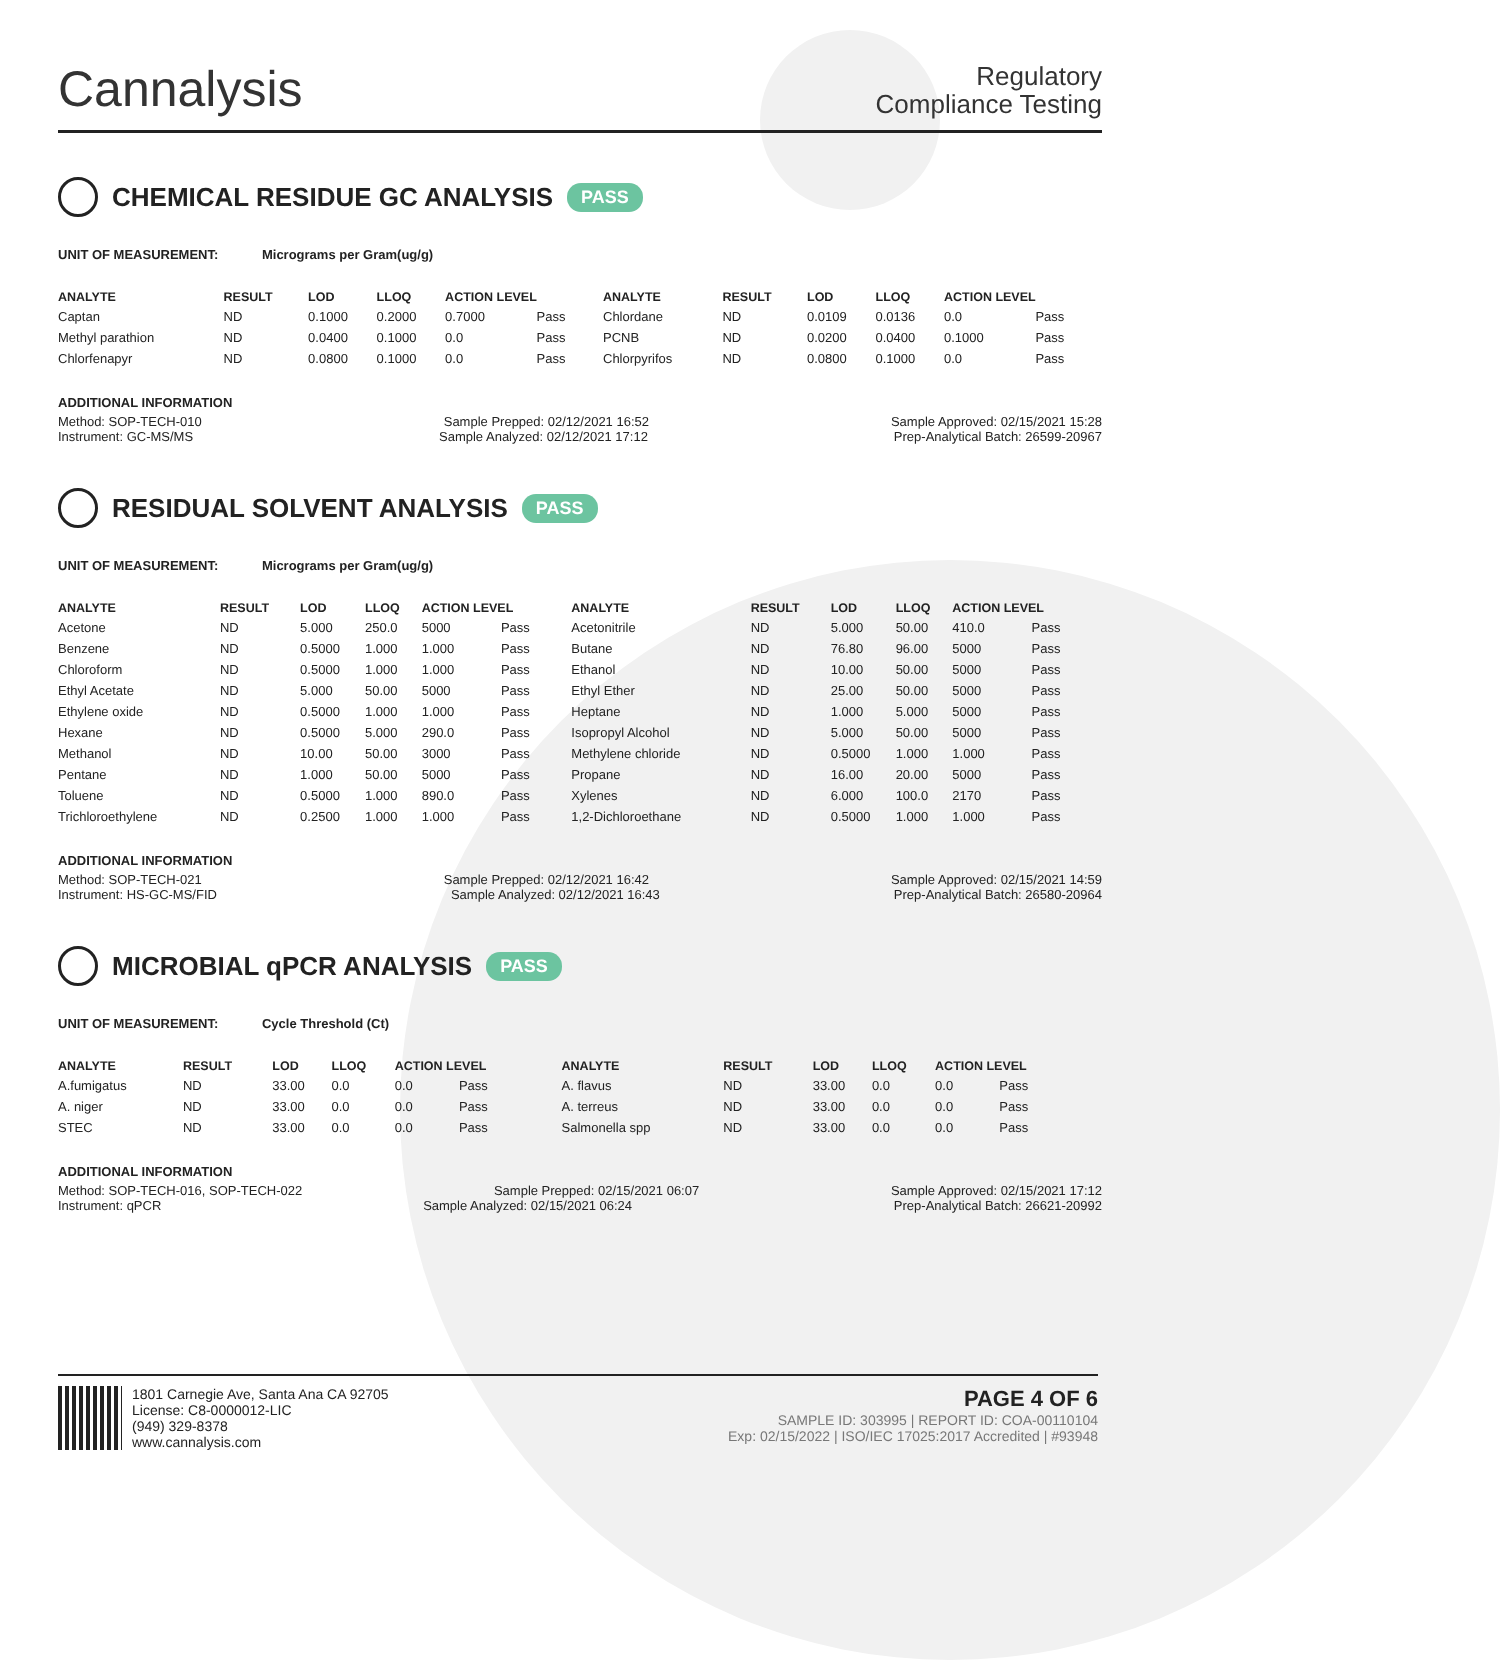Cannalysis
Regulatory
Compliance Testing
CHEMICAL RESIDUE GC ANALYSIS PASS
UNIT OF MEASUREMENT: Micrograms per Gram(ug/g)
| ANALYTE | RESULT | LOD | LLOQ | ACTION LEVEL | | ANALYTE | RESULT | LOD | LLOQ | ACTION LEVEL | |
| --- | --- | --- | --- | --- | --- | --- | --- | --- | --- | --- | --- |
| Captan | ND | 0.1000 | 0.2000 | 0.7000 | Pass | Chlordane | ND | 0.0109 | 0.0136 | 0.0 | Pass |
| Methyl parathion | ND | 0.0400 | 0.1000 | 0.0 | Pass | PCNB | ND | 0.0200 | 0.0400 | 0.1000 | Pass |
| Chlorfenapyr | ND | 0.0800 | 0.1000 | 0.0 | Pass | Chlorpyrifos | ND | 0.0800 | 0.1000 | 0.0 | Pass |
ADDITIONAL INFORMATION
Method: SOP-TECH-010 Sample Prepped: 02/12/2021 16:52 Sample Approved: 02/15/2021 15:28
Instrument: GC-MS/MS Sample Analyzed: 02/12/2021 17:12 Prep-Analytical Batch: 26599-20967
RESIDUAL SOLVENT ANALYSIS PASS
UNIT OF MEASUREMENT: Micrograms per Gram(ug/g)
| ANALYTE | RESULT | LOD | LLOQ | ACTION LEVEL | | ANALYTE | RESULT | LOD | LLOQ | ACTION LEVEL | |
| --- | --- | --- | --- | --- | --- | --- | --- | --- | --- | --- | --- |
| Acetone | ND | 5.000 | 250.0 | 5000 | Pass | Acetonitrile | ND | 5.000 | 50.00 | 410.0 | Pass |
| Benzene | ND | 0.5000 | 1.000 | 1.000 | Pass | Butane | ND | 76.80 | 96.00 | 5000 | Pass |
| Chloroform | ND | 0.5000 | 1.000 | 1.000 | Pass | Ethanol | ND | 10.00 | 50.00 | 5000 | Pass |
| Ethyl Acetate | ND | 5.000 | 50.00 | 5000 | Pass | Ethyl Ether | ND | 25.00 | 50.00 | 5000 | Pass |
| Ethylene oxide | ND | 0.5000 | 1.000 | 1.000 | Pass | Heptane | ND | 1.000 | 5.000 | 5000 | Pass |
| Hexane | ND | 0.5000 | 5.000 | 290.0 | Pass | Isopropyl Alcohol | ND | 5.000 | 50.00 | 5000 | Pass |
| Methanol | ND | 10.00 | 50.00 | 3000 | Pass | Methylene chloride | ND | 0.5000 | 1.000 | 1.000 | Pass |
| Pentane | ND | 1.000 | 50.00 | 5000 | Pass | Propane | ND | 16.00 | 20.00 | 5000 | Pass |
| Toluene | ND | 0.5000 | 1.000 | 890.0 | Pass | Xylenes | ND | 6.000 | 100.0 | 2170 | Pass |
| Trichloroethylene | ND | 0.2500 | 1.000 | 1.000 | Pass | 1,2-Dichloroethane | ND | 0.5000 | 1.000 | 1.000 | Pass |
ADDITIONAL INFORMATION
Method: SOP-TECH-021 Sample Prepped: 02/12/2021 16:42 Sample Approved: 02/15/2021 14:59
Instrument: HS-GC-MS/FID Sample Analyzed: 02/12/2021 16:43 Prep-Analytical Batch: 26580-20964
MICROBIAL qPCR ANALYSIS PASS
UNIT OF MEASUREMENT: Cycle Threshold (Ct)
| ANALYTE | RESULT | LOD | LLOQ | ACTION LEVEL | | ANALYTE | RESULT | LOD | LLOQ | ACTION LEVEL | |
| --- | --- | --- | --- | --- | --- | --- | --- | --- | --- | --- | --- |
| A.fumigatus | ND | 33.00 | 0.0 | 0.0 | Pass | A. flavus | ND | 33.00 | 0.0 | 0.0 | Pass |
| A. niger | ND | 33.00 | 0.0 | 0.0 | Pass | A. terreus | ND | 33.00 | 0.0 | 0.0 | Pass |
| STEC | ND | 33.00 | 0.0 | 0.0 | Pass | Salmonella spp | ND | 33.00 | 0.0 | 0.0 | Pass |
ADDITIONAL INFORMATION
Method: SOP-TECH-016, SOP-TECH-022 Sample Prepped: 02/15/2021 06:07 Sample Approved: 02/15/2021 17:12
Instrument: qPCR Sample Analyzed: 02/15/2021 06:24 Prep-Analytical Batch: 26621-20992
1801 Carnegie Ave, Santa Ana CA 92705
License: C8-0000012-LIC
(949) 329-8378
www.cannalysis.com
PAGE 4 OF 6
SAMPLE ID: 303995 | REPORT ID: COA-00110104
Exp: 02/15/2022 | ISO/IEC 17025:2017 Accredited | #93948